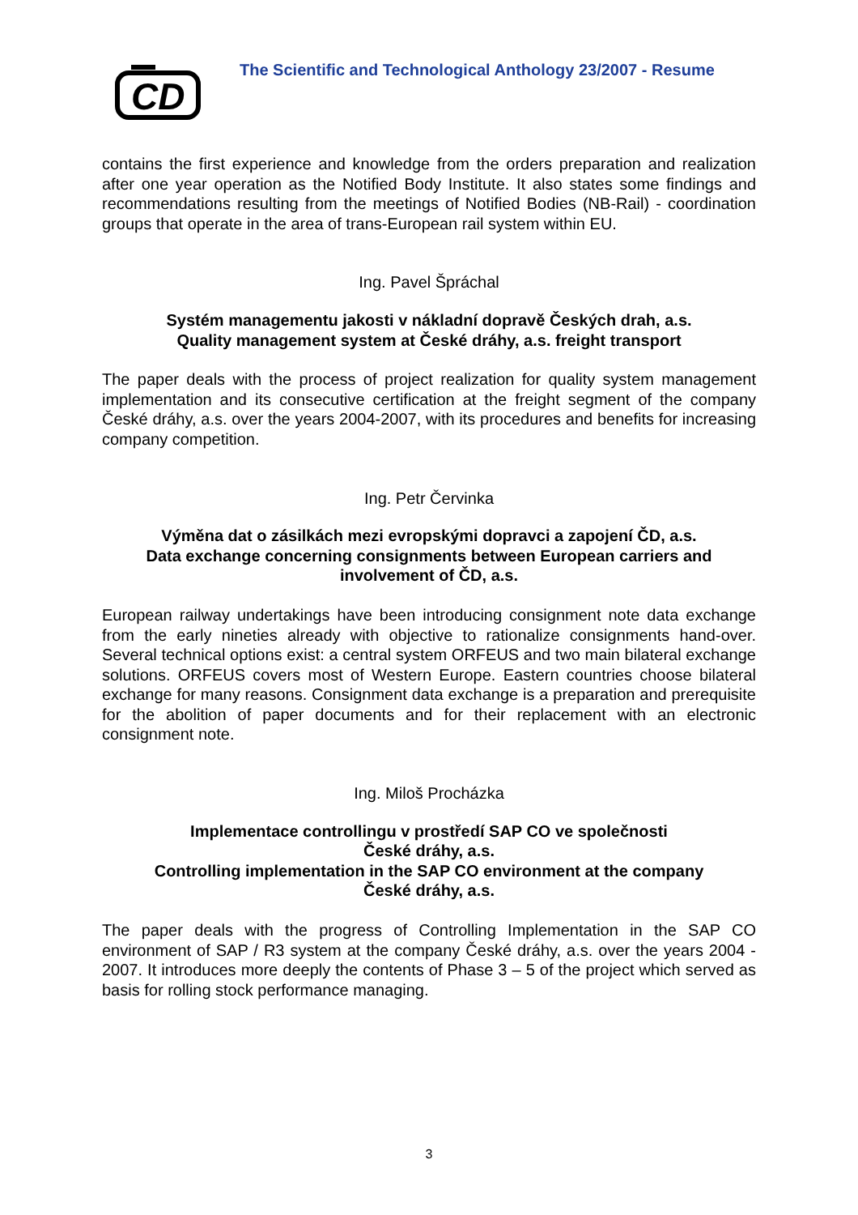CD
The Scientific and Technological Anthology 23/2007 - Resume
contains the first experience and knowledge from the orders preparation and realization after one year operation as the Notified Body Institute. It also states some findings and recommendations resulting from the meetings of Notified Bodies (NB-Rail) - coordination groups that operate in the area of trans-European rail system within EU.
Ing. Pavel Špráchal
Systém managementu jakosti v nákladní dopravě Českých drah, a.s.
Quality management system at České dráhy, a.s. freight transport
The paper deals with the process of project realization for quality system management implementation and its consecutive certification at the freight segment of the company České dráhy, a.s. over the years 2004-2007, with its procedures and benefits for increasing company competition.
Ing. Petr Červinka
Výměna dat o zásilkách mezi evropskými dopravci a zapojení ČD, a.s.
Data exchange concerning consignments between European carriers and involvement of ČD, a.s.
European railway undertakings have been introducing consignment note data exchange from the early nineties already with objective to rationalize consignments hand-over. Several technical options exist: a central system ORFEUS and two main bilateral exchange solutions. ORFEUS covers most of Western Europe. Eastern countries choose bilateral exchange for many reasons. Consignment data exchange is a preparation and prerequisite for the abolition of paper documents and for their replacement with an electronic consignment note.
Ing. Miloš Procházka
Implementace controllingu v prostředí SAP CO ve společnosti
České dráhy, a.s.
Controlling implementation in the SAP CO environment at the company
České dráhy, a.s.
The paper deals with the progress of Controlling Implementation in the SAP CO environment of SAP / R3 system at the company České dráhy, a.s. over the years 2004 - 2007. It introduces more deeply the contents of Phase 3 – 5 of the project which served as basis for rolling stock performance managing.
3